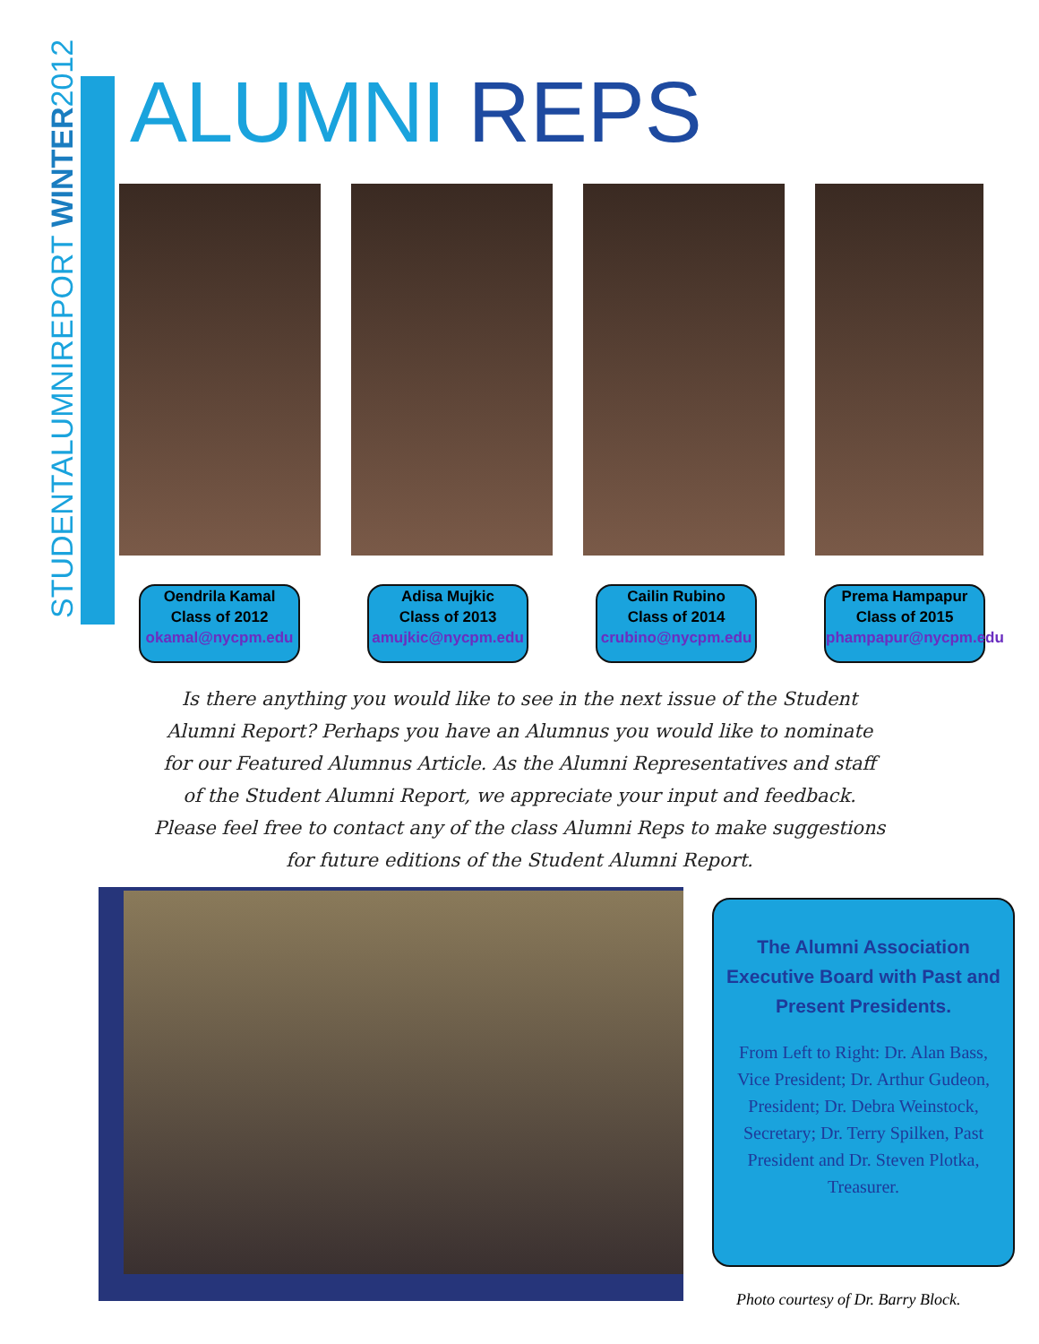STUDENTALUMNIREPORT WINTER2012
ALUMNI REPS
Oendrila Kamal
Class of 2012
okamal@nycpm.edu
Adisa Mujkic
Class of 2013
amujkic@nycpm.edu
Cailin Rubino
Class of 2014
crubino@nycpm.edu
Prema Hampapur
Class of 2015
phampapur@nycpm.edu
Is there anything you would like to see in the next issue of the Student Alumni Report? Perhaps you have an Alumnus you would like to nominate for our Featured Alumnus Article. As the Alumni Representatives and staff of the Student Alumni Report, we appreciate your input and feedback. Please feel free to contact any of the class Alumni Reps to make suggestions for future editions of the Student Alumni Report.
The Alumni Association Executive Board with Past and Present Presidents.
From Left to Right: Dr. Alan Bass, Vice President; Dr. Arthur Gudeon, President; Dr. Debra Weinstock, Secretary; Dr. Terry Spilken, Past President and Dr. Steven Plotka, Treasurer.
Photo courtesy of Dr. Barry Block.